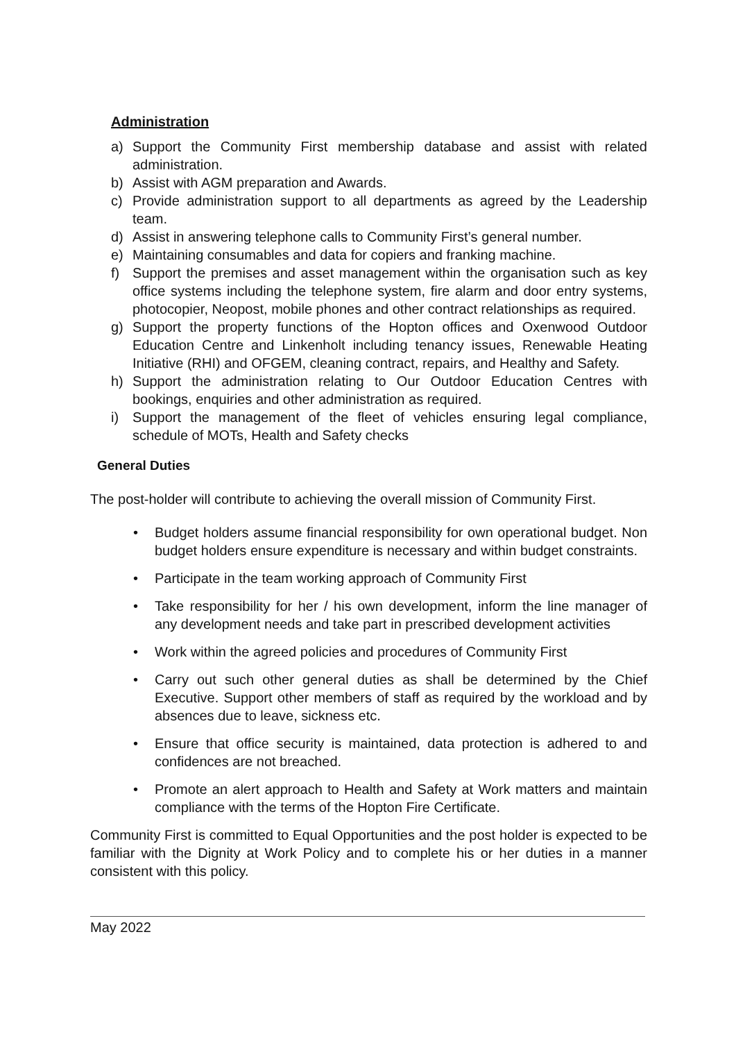Administration
a) Support the Community First membership database and assist with related administration.
b) Assist with AGM preparation and Awards.
c) Provide administration support to all departments as agreed by the Leadership team.
d) Assist in answering telephone calls to Community First’s general number.
e) Maintaining consumables and data for copiers and franking machine.
f) Support the premises and asset management within the organisation such as key office systems including the telephone system, fire alarm and door entry systems, photocopier, Neopost, mobile phones and other contract relationships as required.
g) Support the property functions of the Hopton offices and Oxenwood Outdoor Education Centre and Linkenholt including tenancy issues, Renewable Heating Initiative (RHI) and OFGEM, cleaning contract, repairs, and Healthy and Safety.
h) Support the administration relating to Our Outdoor Education Centres with bookings, enquiries and other administration as required.
i) Support the management of the fleet of vehicles ensuring legal compliance, schedule of MOTs, Health and Safety checks
General Duties
The post-holder will contribute to achieving the overall mission of Community First.
• Budget holders assume financial responsibility for own operational budget. Non budget holders ensure expenditure is necessary and within budget constraints.
• Participate in the team working approach of Community First
• Take responsibility for her / his own development, inform the line manager of any development needs and take part in prescribed development activities
• Work within the agreed policies and procedures of Community First
• Carry out such other general duties as shall be determined by the Chief Executive. Support other members of staff as required by the workload and by absences due to leave, sickness etc.
• Ensure that office security is maintained, data protection is adhered to and confidences are not breached.
• Promote an alert approach to Health and Safety at Work matters and maintain compliance with the terms of the Hopton Fire Certificate.
Community First is committed to Equal Opportunities and the post holder is expected to be familiar with the Dignity at Work Policy and to complete his or her duties in a manner consistent with this policy.
May 2022